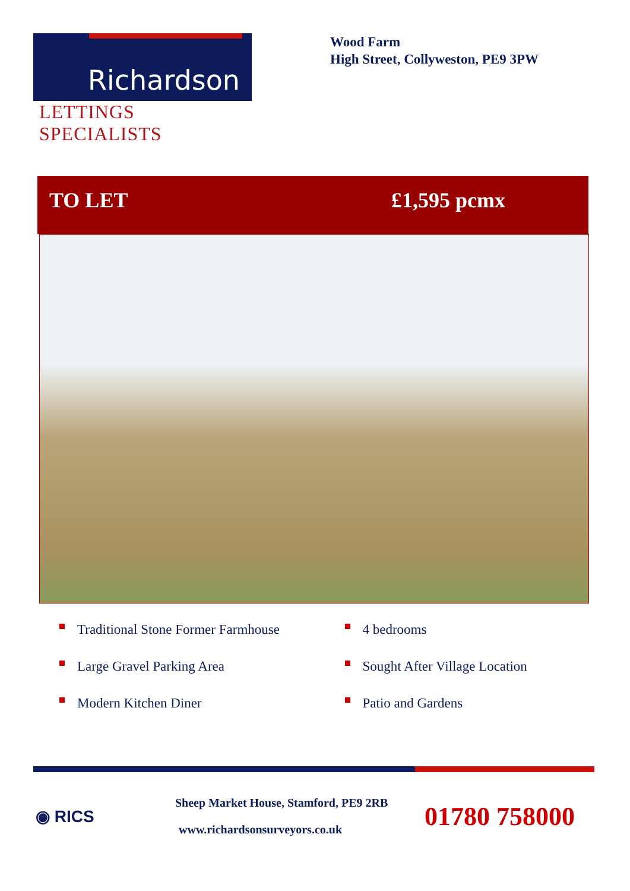Richardson
LETTINGS SPECIALISTS
Wood Farm
High Street, Collyweston, PE9 3PW
TO LET £1,595 pcmx
Traditional Stone Former Farmhouse
Large Gravel Parking Area
Modern Kitchen Diner
4 bedrooms
Sought After Village Location
Patio and Gardens
◉ RICS
Sheep Market House, Stamford, PE9 2RB
www.richardsonsurveyors.co.uk
01780 758000